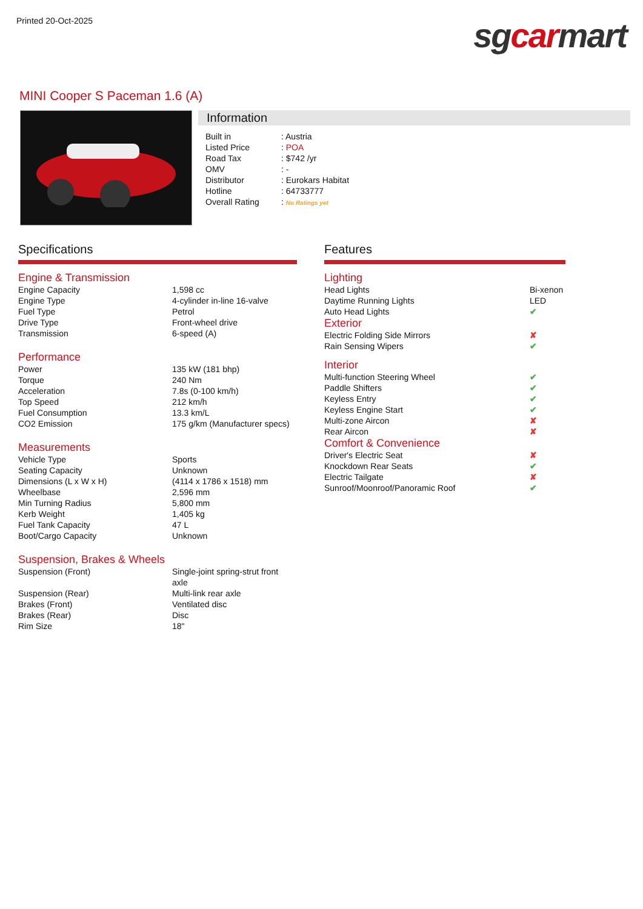Printed 20-Oct-2025
sgcarmart
MINI Cooper S Paceman 1.6 (A)
Information
| Built in | : Austria |
| Listed Price | : POA |
| Road Tax | : $742 /yr |
| OMV | : - |
| Distributor | : Eurokars Habitat |
| Hotline | : 64733777 |
| Overall Rating | : No Ratings yet |
Specifications
Engine & Transmission
| Engine Capacity | 1,598 cc |
| Engine Type | 4-cylinder in-line 16-valve |
| Fuel Type | Petrol |
| Drive Type | Front-wheel drive |
| Transmission | 6-speed (A) |
Performance
| Power | 135 kW (181 bhp) |
| Torque | 240 Nm |
| Acceleration | 7.8s (0-100 km/h) |
| Top Speed | 212 km/h |
| Fuel Consumption | 13.3 km/L |
| CO2 Emission | 175 g/km (Manufacturer specs) |
Measurements
| Vehicle Type | Sports |
| Seating Capacity | Unknown |
| Dimensions (L x W x H) | (4114 x 1786 x 1518) mm |
| Wheelbase | 2,596 mm |
| Min Turning Radius | 5,800 mm |
| Kerb Weight | 1,405 kg |
| Fuel Tank Capacity | 47 L |
| Boot/Cargo Capacity | Unknown |
Suspension, Brakes & Wheels
| Suspension (Front) | Single-joint spring-strut front axle |
| Suspension (Rear) | Multi-link rear axle |
| Brakes (Front) | Ventilated disc |
| Brakes (Rear) | Disc |
| Rim Size | 18" |
Features
Lighting
| Head Lights | Bi-xenon |
| Daytime Running Lights | LED |
| Auto Head Lights | ✔ |
Exterior
| Electric Folding Side Mirrors | ✘ |
| Rain Sensing Wipers | ✔ |
Interior
| Multi-function Steering Wheel | ✔ |
| Paddle Shifters | ✔ |
| Keyless Entry | ✔ |
| Keyless Engine Start | ✔ |
| Multi-zone Aircon | ✘ |
| Rear Aircon | ✘ |
Comfort & Convenience
| Driver's Electric Seat | ✘ |
| Knockdown Rear Seats | ✔ |
| Electric Tailgate | ✘ |
| Sunroof/Moonroof/Panoramic Roof | ✔ |